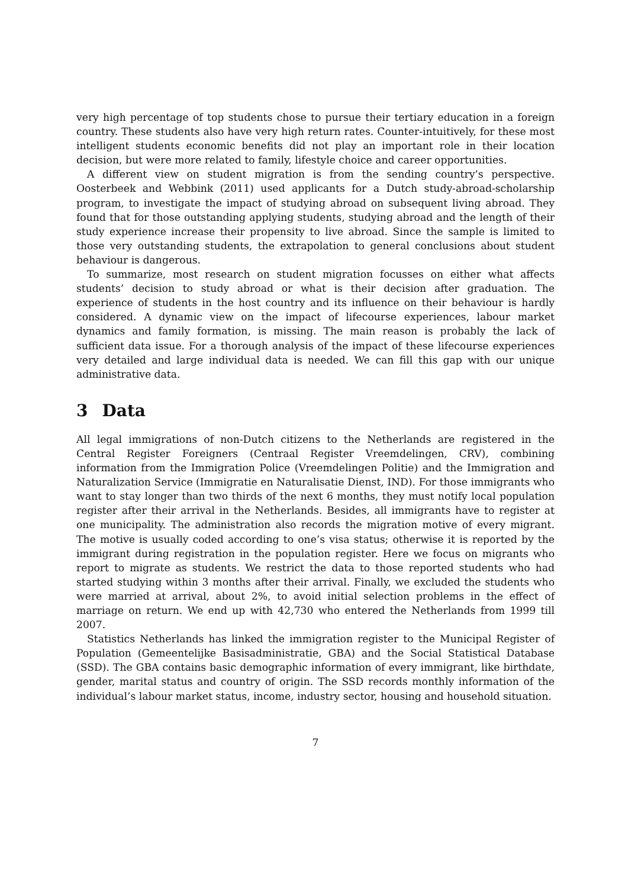very high percentage of top students chose to pursue their tertiary education in a foreign country. These students also have very high return rates. Counter-intuitively, for these most intelligent students economic benefits did not play an important role in their location decision, but were more related to family, lifestyle choice and career opportunities.
A different view on student migration is from the sending country’s perspective. Oosterbeek and Webbink (2011) used applicants for a Dutch study-abroad-scholarship program, to investigate the impact of studying abroad on subsequent living abroad. They found that for those outstanding applying students, studying abroad and the length of their study experience increase their propensity to live abroad. Since the sample is limited to those very outstanding students, the extrapolation to general conclusions about student behaviour is dangerous.
To summarize, most research on student migration focusses on either what affects students’ decision to study abroad or what is their decision after graduation. The experience of students in the host country and its influence on their behaviour is hardly considered. A dynamic view on the impact of lifecourse experiences, labour market dynamics and family formation, is missing. The main reason is probably the lack of sufficient data issue. For a thorough analysis of the impact of these lifecourse experiences very detailed and large individual data is needed. We can fill this gap with our unique administrative data.
3 Data
All legal immigrations of non-Dutch citizens to the Netherlands are registered in the Central Register Foreigners (Centraal Register Vreemdelingen, CRV), combining information from the Immigration Police (Vreemdelingen Politie) and the Immigration and Naturalization Service (Immigratie en Naturalisatie Dienst, IND). For those immigrants who want to stay longer than two thirds of the next 6 months, they must notify local population register after their arrival in the Netherlands. Besides, all immigrants have to register at one municipality. The administration also records the migration motive of every migrant. The motive is usually coded according to one’s visa status; otherwise it is reported by the immigrant during registration in the population register. Here we focus on migrants who report to migrate as students. We restrict the data to those reported students who had started studying within 3 months after their arrival. Finally, we excluded the students who were married at arrival, about 2%, to avoid initial selection problems in the effect of marriage on return. We end up with 42,730 who entered the Netherlands from 1999 till 2007.
Statistics Netherlands has linked the immigration register to the Municipal Register of Population (Gemeentelijke Basisadministratie, GBA) and the Social Statistical Database (SSD). The GBA contains basic demographic information of every immigrant, like birthdate, gender, marital status and country of origin. The SSD records monthly information of the individual’s labour market status, income, industry sector, housing and household situation.
7